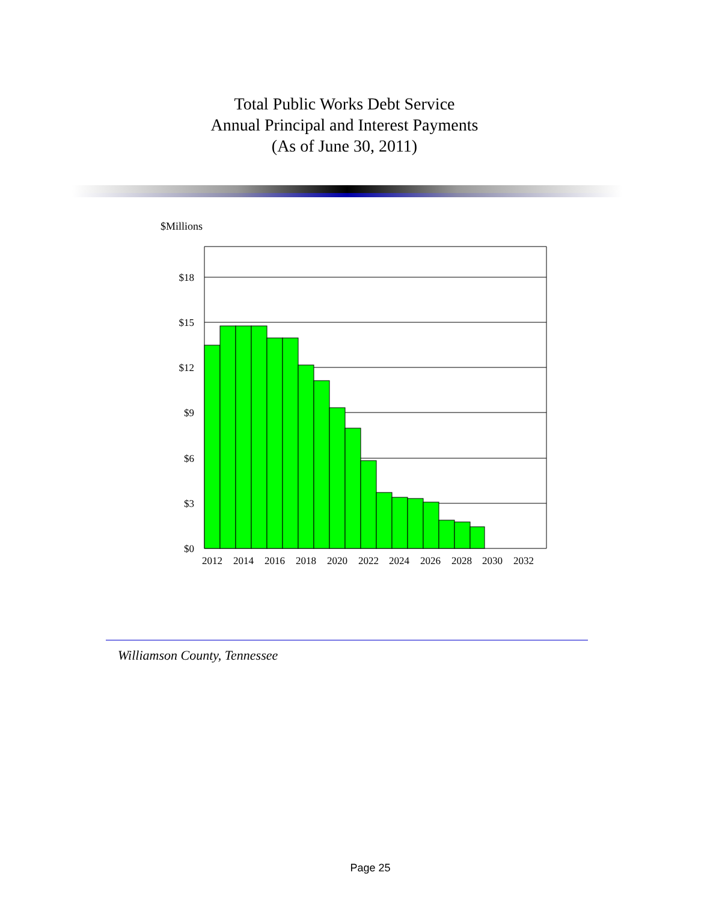Total Public Works Debt Service
Annual Principal and Interest Payments
(As of June 30, 2011)
$Millions
$18
$15
$12
$9
$6
$3
$0
2012
2014
2016
2018
2020
2022
2024
2026
2028
2030
2032
Williamson County, Tennessee
Page 25